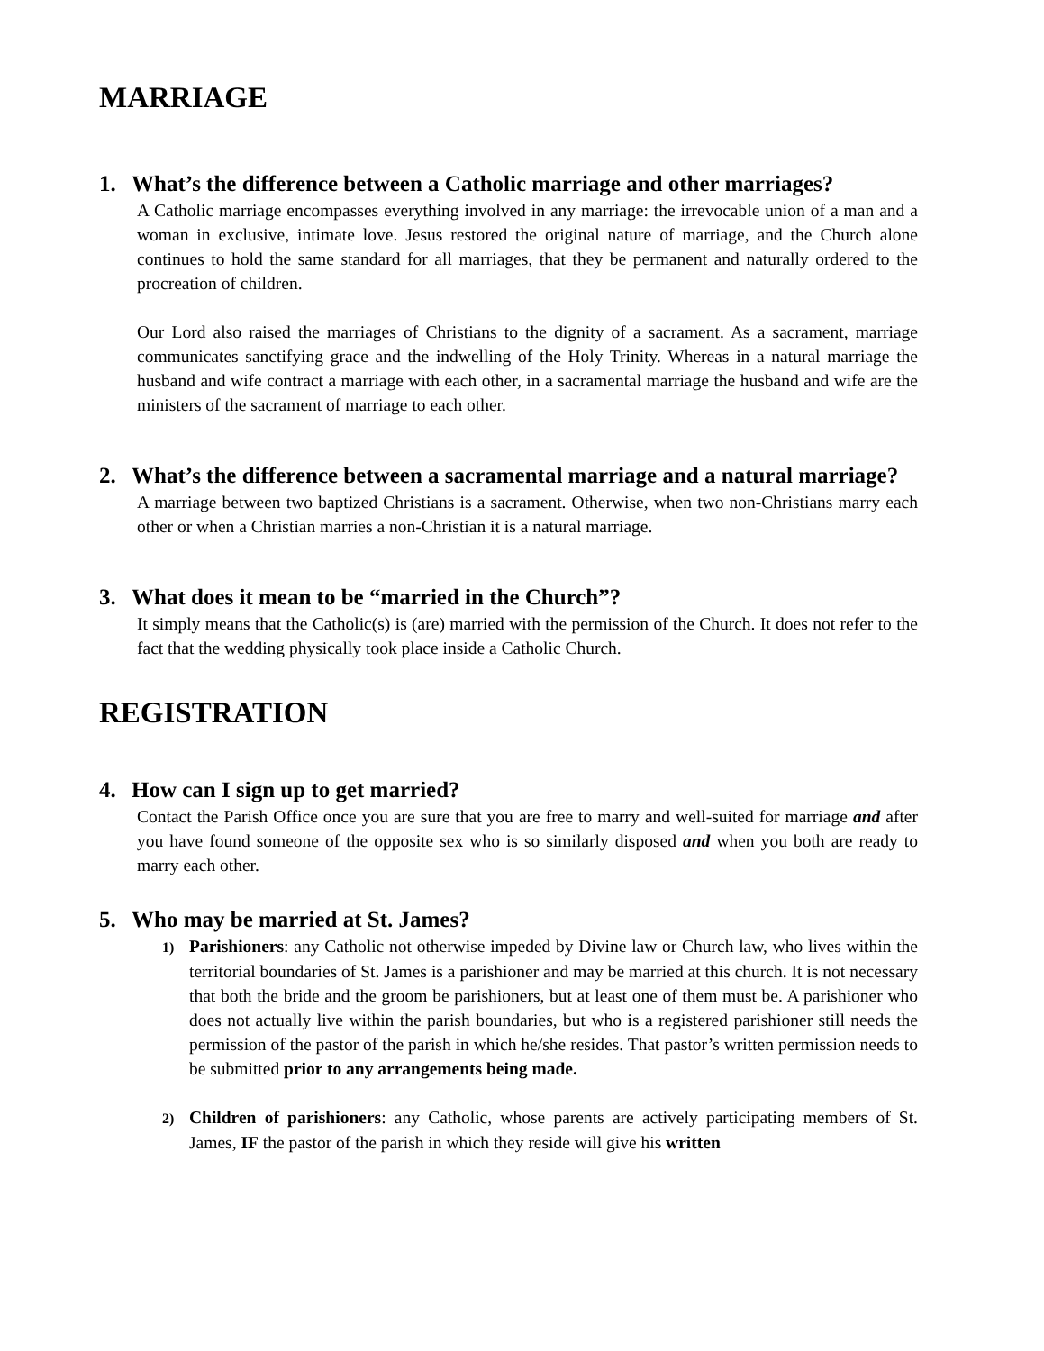MARRIAGE
1. What’s the difference between a Catholic marriage and other marriages?
A Catholic marriage encompasses everything involved in any marriage: the irrevocable union of a man and a woman in exclusive, intimate love. Jesus restored the original nature of marriage, and the Church alone continues to hold the same standard for all marriages, that they be permanent and naturally ordered to the procreation of children.
Our Lord also raised the marriages of Christians to the dignity of a sacrament. As a sacrament, marriage communicates sanctifying grace and the indwelling of the Holy Trinity. Whereas in a natural marriage the husband and wife contract a marriage with each other, in a sacramental marriage the husband and wife are the ministers of the sacrament of marriage to each other.
2. What’s the difference between a sacramental marriage and a natural marriage?
A marriage between two baptized Christians is a sacrament. Otherwise, when two non-Christians marry each other or when a Christian marries a non-Christian it is a natural marriage.
3. What does it mean to be “married in the Church”?
It simply means that the Catholic(s) is (are) married with the permission of the Church. It does not refer to the fact that the wedding physically took place inside a Catholic Church.
REGISTRATION
4. How can I sign up to get married?
Contact the Parish Office once you are sure that you are free to marry and well-suited for marriage and after you have found someone of the opposite sex who is so similarly disposed and when you both are ready to marry each other.
5. Who may be married at St. James?
1) Parishioners: any Catholic not otherwise impeded by Divine law or Church law, who lives within the territorial boundaries of St. James is a parishioner and may be married at this church. It is not necessary that both the bride and the groom be parishioners, but at least one of them must be. A parishioner who does not actually live within the parish boundaries, but who is a registered parishioner still needs the permission of the pastor of the parish in which he/she resides. That pastor’s written permission needs to be submitted prior to any arrangements being made.
2) Children of parishioners: any Catholic, whose parents are actively participating members of St. James, IF the pastor of the parish in which they reside will give his written